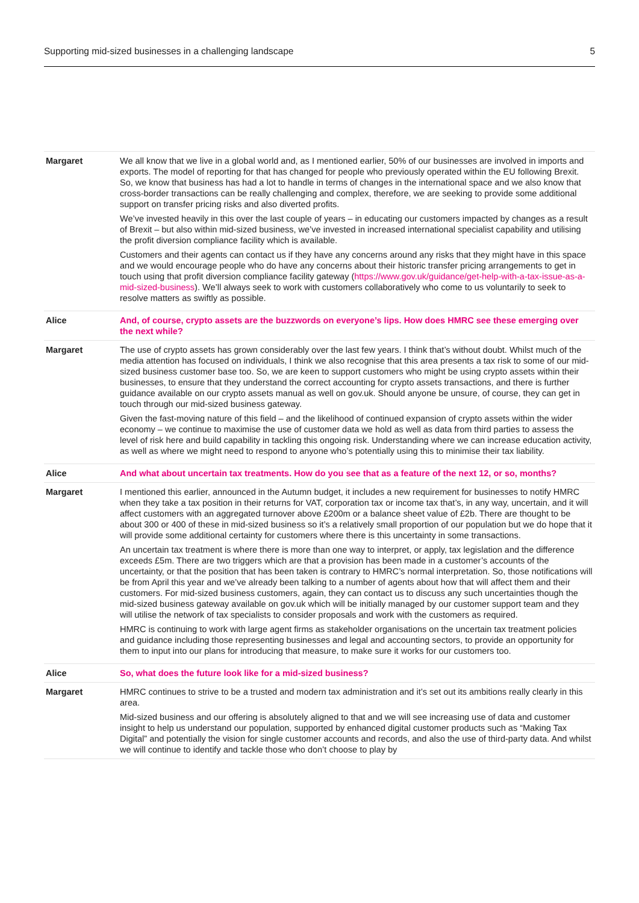Supporting mid-sized businesses in a challenging landscape 5
| Margaret | We all know that we live in a global world and, as I mentioned earlier, 50% of our businesses are involved in imports and exports. The model of reporting for that has changed for people who previously operated within the EU following Brexit. So, we know that business has had a lot to handle in terms of changes in the international space and we also know that cross-border transactions can be really challenging and complex, therefore, we are seeking to provide some additional support on transfer pricing risks and also diverted profits. We’ve invested heavily in this over the last couple of years – in educating our customers impacted by changes as a result of Brexit – but also within mid-sized business, we’ve invested in increased international specialist capability and utilising the profit diversion compliance facility which is available. Customers and their agents can contact us if they have any concerns around any risks that they might have in this space and we would encourage people who do have any concerns about their historic transfer pricing arrangements to get in touch using that profit diversion compliance facility gateway ( https://www.gov.uk/guidance/get-help-with-a-tax-issue-as-a-mid-sized-business ). We’ll always seek to work with customers collaboratively who come to us voluntarily to seek to resolve matters as swiftly as possible. |
| Alice | And, of course, crypto assets are the buzzwords on everyone’s lips. How does HMRC see these emerging over the next while? |
| Margaret | The use of crypto assets has grown considerably over the last few years. I think that’s without doubt. Whilst much of the media attention has focused on individuals, I think we also recognise that this area presents a tax risk to some of our mid-sized business customer base too. So, we are keen to support customers who might be using crypto assets within their businesses, to ensure that they understand the correct accounting for crypto assets transactions, and there is further guidance available on our crypto assets manual as well on gov.uk. Should anyone be unsure, of course, they can get in touch through our mid-sized business gateway. Given the fast-moving nature of this field – and the likelihood of continued expansion of crypto assets within the wider economy – we continue to maximise the use of customer data we hold as well as data from third parties to assess the level of risk here and build capability in tackling this ongoing risk. Understanding where we can increase education activity, as well as where we might need to respond to anyone who’s potentially using this to minimise their tax liability. |
| Alice | And what about uncertain tax treatments. How do you see that as a feature of the next 12, or so, months? |
| Margaret | I mentioned this earlier, announced in the Autumn budget, it includes a new requirement for businesses to notify HMRC when they take a tax position in their returns for VAT, corporation tax or income tax that’s, in any way, uncertain, and it will affect customers with an aggregated turnover above £200m or a balance sheet value of £2b. There are thought to be about 300 or 400 of these in mid-sized business so it’s a relatively small proportion of our population but we do hope that it will provide some additional certainty for customers where there is this uncertainty in some transactions. An uncertain tax treatment is where there is more than one way to interpret, or apply, tax legislation and the difference exceeds £5m. There are two triggers which are that a provision has been made in a customer’s accounts of the uncertainty, or that the position that has been taken is contrary to HMRC’s normal interpretation. So, those notifications will be from April this year and we’ve already been talking to a number of agents about how that will affect them and their customers. For mid-sized business customers, again, they can contact us to discuss any such uncertainties though the mid-sized business gateway available on gov.uk which will be initially managed by our customer support team and they will utilise the network of tax specialists to consider proposals and work with the customers as required. HMRC is continuing to work with large agent firms as stakeholder organisations on the uncertain tax treatment policies and guidance including those representing businesses and legal and accounting sectors, to provide an opportunity for them to input into our plans for introducing that measure, to make sure it works for our customers too. |
| Alice | So, what does the future look like for a mid-sized business? |
| Margaret | HMRC continues to strive to be a trusted and modern tax administration and it’s set out its ambitions really clearly in this area. Mid-sized business and our offering is absolutely aligned to that and we will see increasing use of data and customer insight to help us understand our population, supported by enhanced digital customer products such as “Making Tax Digital” and potentially the vision for single customer accounts and records, and also the use of third-party data. And whilst we will continue to identify and tackle those who don’t choose to play by |